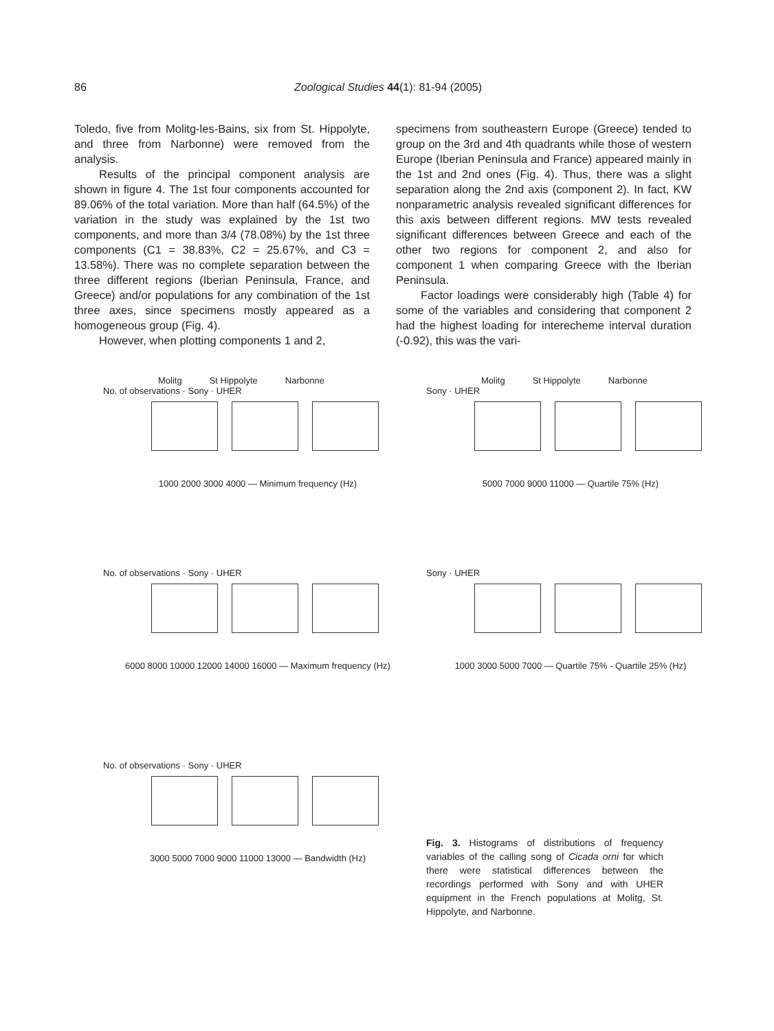86 Zoological Studies 44(1): 81-94 (2005)
Toledo, five from Molitg-les-Bains, six from St. Hippolyte, and three from Narbonne) were removed from the analysis.
Results of the principal component analysis are shown in figure 4. The 1st four components accounted for 89.06% of the total variation. More than half (64.5%) of the variation in the study was explained by the 1st two components, and more than 3/4 (78.08%) by the 1st three components (C1 = 38.83%, C2 = 25.67%, and C3 = 13.58%). There was no complete separation between the three different regions (Iberian Peninsula, France, and Greece) and/or populations for any combination of the 1st three axes, since specimens mostly appeared as a homogeneous group (Fig. 4).
However, when plotting components 1 and 2,
specimens from southeastern Europe (Greece) tended to group on the 3rd and 4th quadrants while those of western Europe (Iberian Peninsula and France) appeared mainly in the 1st and 2nd ones (Fig. 4). Thus, there was a slight separation along the 2nd axis (component 2). In fact, KW nonparametric analysis revealed significant differences for this axis between different regions. MW tests revealed significant differences between Greece and each of the other two regions for component 2, and also for component 1 when comparing Greece with the Iberian Peninsula.
Factor loadings were considerably high (Table 4) for some of the variables and considering that component 2 had the highest loading for interecheme interval duration (-0.92), this was the vari-
Molitg St Hippolyte Narbonne
No. of observations · Sony · UHER
1000 2000 3000 4000 — Minimum frequency (Hz)
Molitg St Hippolyte Narbonne
Sony · UHER
5000 7000 9000 11000 — Quartile 75% (Hz)
No. of observations · Sony · UHER
6000 8000 10000 12000 14000 16000 — Maximum frequency (Hz)
Sony · UHER
1000 3000 5000 7000 — Quartile 75% - Quartile 25% (Hz)
No. of observations · Sony · UHER
3000 5000 7000 9000 11000 13000 — Bandwidth (Hz)
Fig. 3. Histograms of distributions of frequency variables of the calling song of Cicada orni for which there were statistical differences between the recordings performed with Sony and with UHER equipment in the French populations at Molitg, St. Hippolyte, and Narbonne.